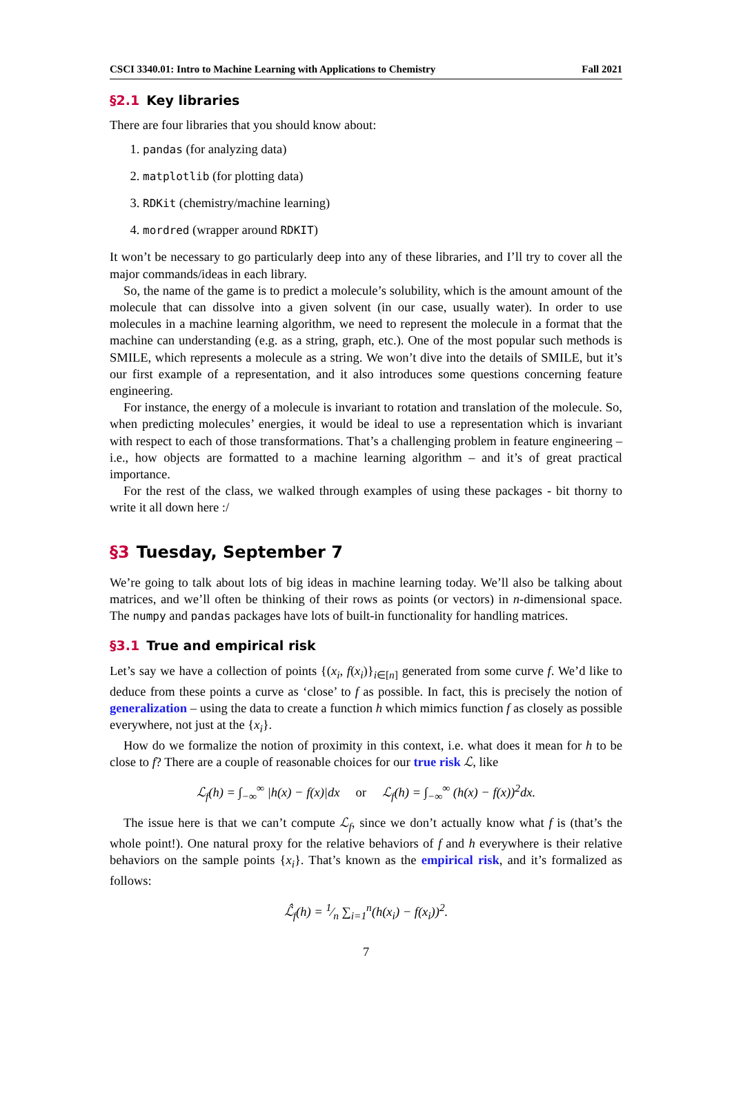CSCI 3340.01: Intro to Machine Learning with Applications to Chemistry Fall 2021
§2.1 Key libraries
There are four libraries that you should know about:
1. pandas (for analyzing data)
2. matplotlib (for plotting data)
3. RDKit (chemistry/machine learning)
4. mordred (wrapper around RDKIT)
It won’t be necessary to go particularly deep into any of these libraries, and I’ll try to cover all the major commands/ideas in each library.
So, the name of the game is to predict a molecule’s solubility, which is the amount amount of the molecule that can dissolve into a given solvent (in our case, usually water). In order to use molecules in a machine learning algorithm, we need to represent the molecule in a format that the machine can understanding (e.g. as a string, graph, etc.). One of the most popular such methods is SMILE, which represents a molecule as a string. We won’t dive into the details of SMILE, but it’s our first example of a representation, and it also introduces some questions concerning feature engineering.
For instance, the energy of a molecule is invariant to rotation and translation of the molecule. So, when predicting molecules’ energies, it would be ideal to use a representation which is invariant with respect to each of those transformations. That’s a challenging problem in feature engineering – i.e., how objects are formatted to a machine learning algorithm – and it’s of great practical importance.
For the rest of the class, we walked through examples of using these packages - bit thorny to write it all down here :/
§3 Tuesday, September 7
We’re going to talk about lots of big ideas in machine learning today. We’ll also be talking about matrices, and we’ll often be thinking of their rows as points (or vectors) in n-dimensional space. The numpy and pandas packages have lots of built-in functionality for handling matrices.
§3.1 True and empirical risk
Let’s say we have a collection of points {(x<sub>i</sub>, f(x<sub>i</sub>)}<sub>i∈[n]</sub> generated from some curve f. We’d like to deduce from these points a curve as ‘close’ to f as possible. In fact, this is precisely the notion of generalization – using the data to create a function h which mimics function f as closely as possible everywhere, not just at the {x<sub>i</sub>}.
How do we formalize the notion of proximity in this context, i.e. what does it mean for h to be close to f? There are a couple of reasonable choices for our true risk ℒ, like
ℒ<sub>f</sub>(h) = ∫<sub>−∞</sub><sup>∞</sup> |h(x) − f(x)|dx or ℒ<sub>f</sub>(h) = ∫<sub>−∞</sub><sup>∞</sup> (h(x) − f(x))<sup>2</sup>dx.
The issue here is that we can’t compute ℒ<sub>f</sub>, since we don’t actually know what f is (that’s the whole point!). One natural proxy for the relative behaviors of f and h everywhere is their relative behaviors on the sample points {x<sub>i</sub>}. That’s known as the empirical risk, and it’s formalized as follows:
ℒ̂<sub>f</sub>(h) = 1⁄n ∑<sub>i=1</sub><sup>n</sup>(h(x<sub>i</sub>) − f(x<sub>i</sub>))<sup>2</sup>.
7